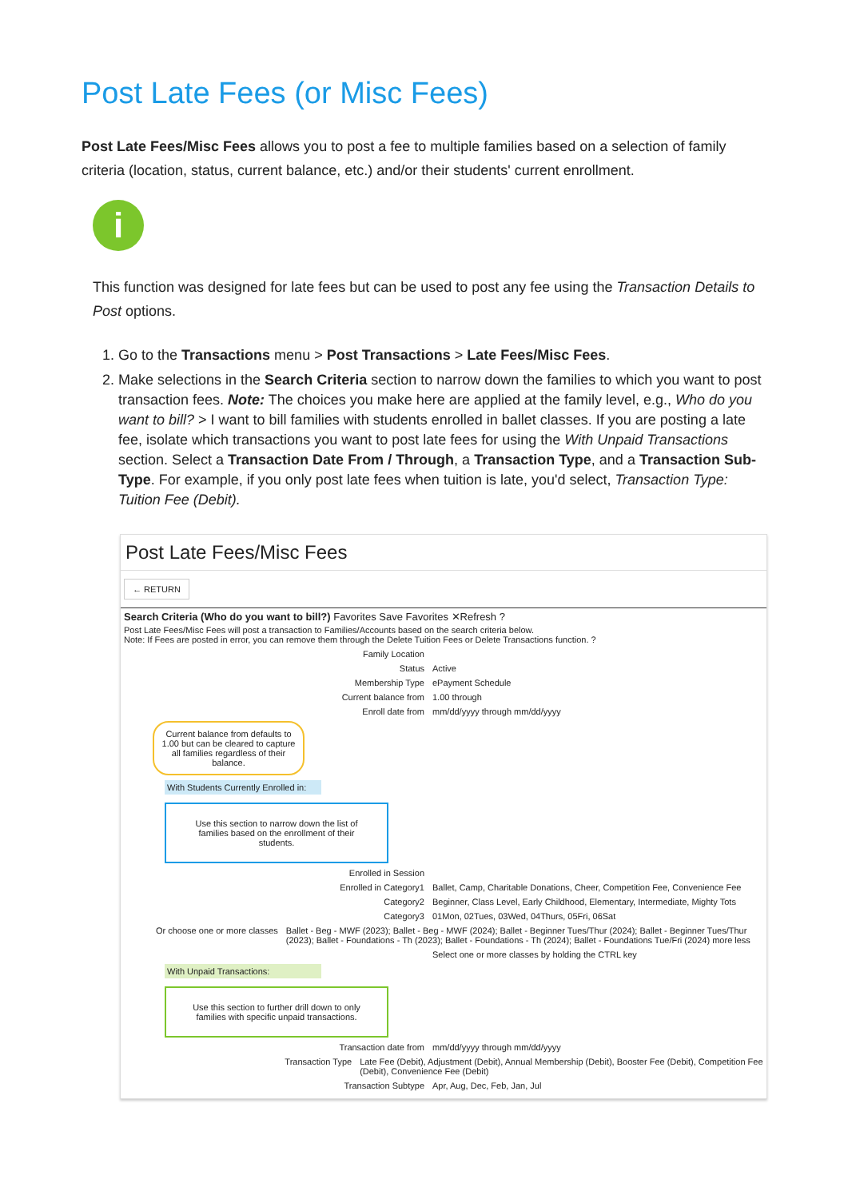Post Late Fees (or Misc Fees)
Post Late Fees/Misc Fees allows you to post a fee to multiple families based on a selection of family criteria (location, status, current balance, etc.) and/or their students' current enrollment.
i
This function was designed for late fees but can be used to post any fee using the Transaction Details to Post options.
1. Go to the Transactions menu > Post Transactions > Late Fees/Misc Fees.
2. Make selections in the Search Criteria section to narrow down the families to which you want to post transaction fees. Note: The choices you make here are applied at the family level, e.g., Who do you want to bill? > I want to bill families with students enrolled in ballet classes. If you are posting a late fee, isolate which transactions you want to post late fees for using the With Unpaid Transactions section. Select a Transaction Date From / Through, a Transaction Type, and a Transaction Sub-Type. For example, if you only post late fees when tuition is late, you'd select, Transaction Type: Tuition Fee (Debit).
Post Late Fees/Misc Fees
← RETURN
Search Criteria (Who do you want to bill?) Favorites Save Favorites ✕Refresh ?
Post Late Fees/Misc Fees will post a transaction to Families/Accounts based on the search criteria below.
Note: If Fees are posted in error, you can remove them through the Delete Tuition Fees or Delete Transactions function. ?
Family Location
Status Active
Membership Type ePayment Schedule
Current balance from 1.00 through
Enroll date from mm/dd/yyyy through mm/dd/yyyy
Current balance from defaults to 1.00 but can be cleared to capture all families regardless of their balance.
With Students Currently Enrolled in:
Use this section to narrow down the list of families based on the enrollment of their students.
Enrolled in Session
Enrolled in Category1 Ballet, Camp, Charitable Donations, Cheer, Competition Fee, Convenience Fee
Category2 Beginner, Class Level, Early Childhood, Elementary, Intermediate, Mighty Tots
Category3 01Mon, 02Tues, 03Wed, 04Thurs, 05Fri, 06Sat
Or choose one or more classes Ballet - Beg - MWF (2023); Ballet - Beg - MWF (2024); Ballet - Beginner Tues/Thur (2024); Ballet - Beginner Tues/Thur (2023); Ballet - Foundations - Th (2023); Ballet - Foundations - Th (2024); Ballet - Foundations Tue/Fri (2024) more less
Select one or more classes by holding the CTRL key
With Unpaid Transactions:
Use this section to further drill down to only families with specific unpaid transactions.
Transaction date from mm/dd/yyyy through mm/dd/yyyy
Transaction Type Late Fee (Debit), Adjustment (Debit), Annual Membership (Debit), Booster Fee (Debit), Competition Fee (Debit), Convenience Fee (Debit)
Transaction Subtype Apr, Aug, Dec, Feb, Jan, Jul